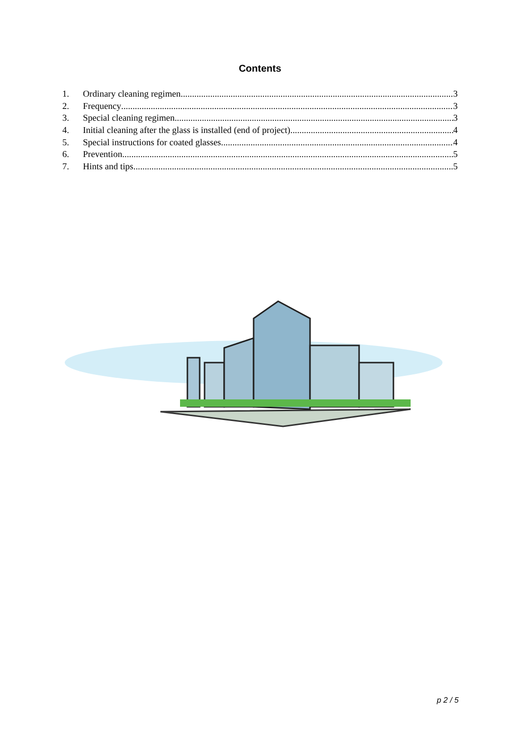Contents
1. Ordinary cleaning regimen 3
2. Frequency 3
3. Special cleaning regimen 3
4. Initial cleaning after the glass is installed (end of project) 4
5. Special instructions for coated glasses 4
6. Prevention 5
7. Hints and tips 5
p 2 / 5